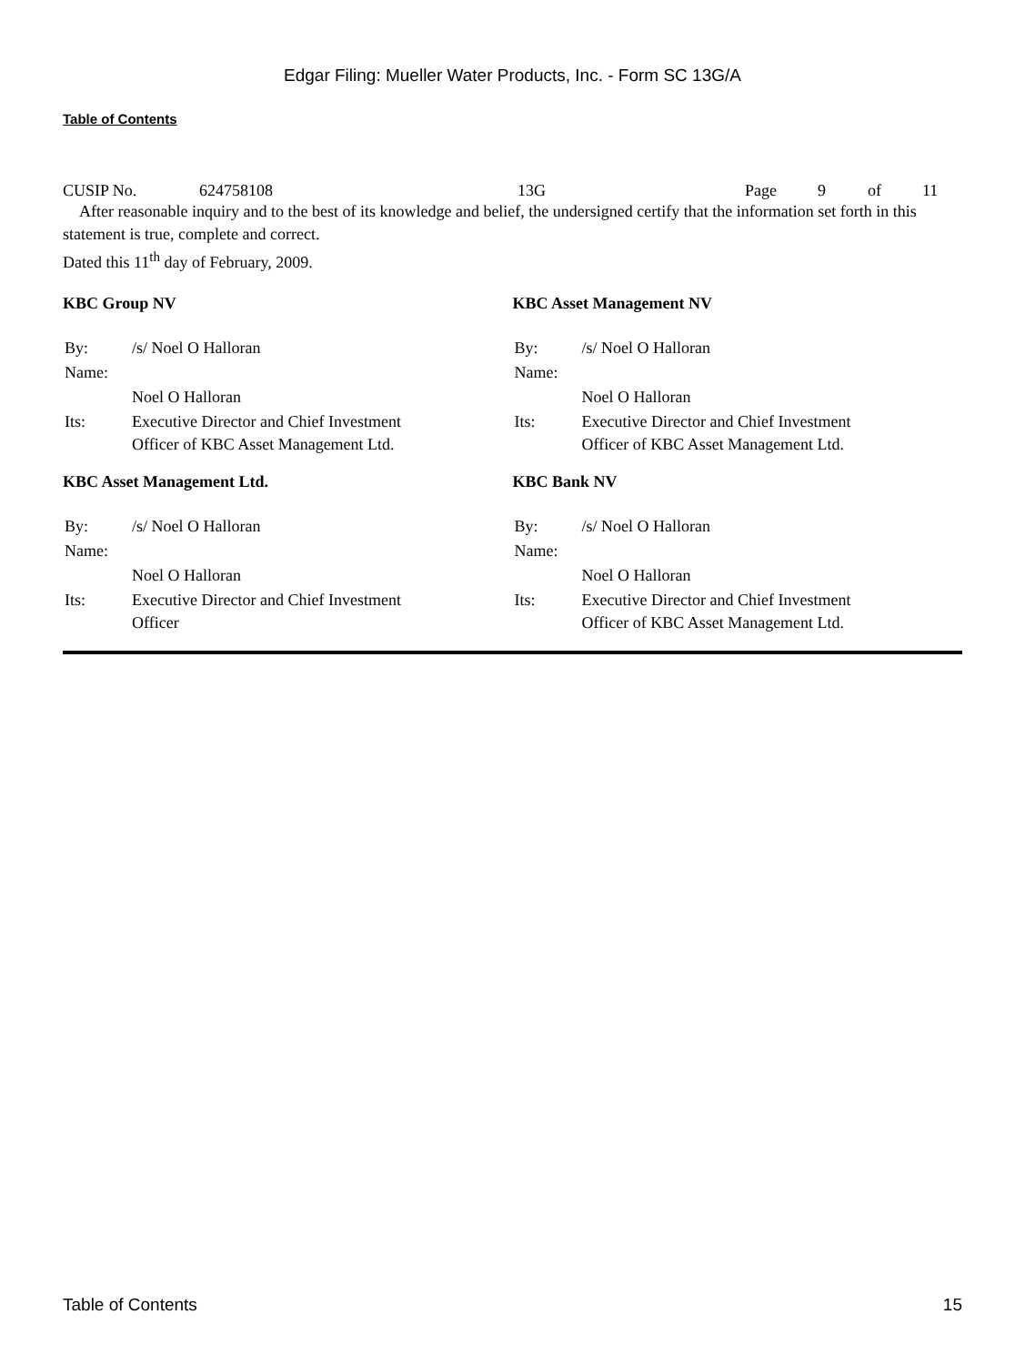Edgar Filing: Mueller Water Products, Inc. - Form SC 13G/A
Table of Contents
| CUSIP No. | 624758108 | 13G | Page | 9 | of | 11 |
After reasonable inquiry and to the best of its knowledge and belief, the undersigned certify that the information set forth in this statement is true, complete and correct.
Dated this 11<sup>th</sup> day of February, 2009.
| KBC Group NV / By: / /s/ Noel O Halloran / / Name: / / / / Noel O Halloran / / Its: / Executive Director and Chief Investment Officer of KBC Asset Management Ltd. / | KBC Asset Management NV / By: / /s/ Noel O Halloran / / Name: / / / / Noel O Halloran / / Its: / Executive Director and Chief Investment Officer of KBC Asset Management Ltd. / |
| KBC Asset Management Ltd. / By: / /s/ Noel O Halloran / / Name: / / / / Noel O Halloran / / Its: / Executive Director and Chief Investment Officer / | KBC Bank NV / By: / /s/ Noel O Halloran / / Name: / / / / Noel O Halloran / / Its: / Executive Director and Chief Investment Officer of KBC Asset Management Ltd. / |
Table of Contents 15